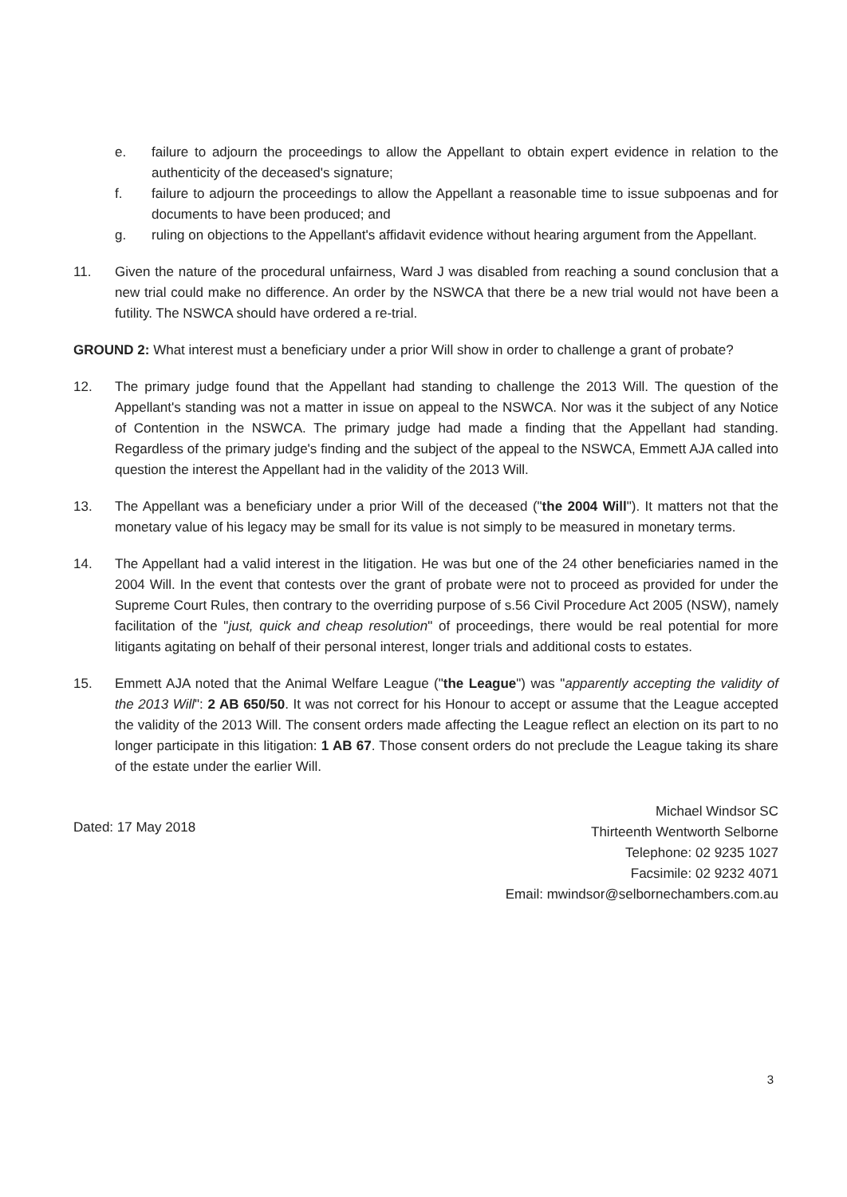e. failure to adjourn the proceedings to allow the Appellant to obtain expert evidence in relation to the authenticity of the deceased's signature;
f. failure to adjourn the proceedings to allow the Appellant a reasonable time to issue subpoenas and for documents to have been produced; and
g. ruling on objections to the Appellant's affidavit evidence without hearing argument from the Appellant.
11. Given the nature of the procedural unfairness, Ward J was disabled from reaching a sound conclusion that a new trial could make no difference. An order by the NSWCA that there be a new trial would not have been a futility. The NSWCA should have ordered a re-trial.
GROUND 2: What interest must a beneficiary under a prior Will show in order to challenge a grant of probate?
12. The primary judge found that the Appellant had standing to challenge the 2013 Will. The question of the Appellant's standing was not a matter in issue on appeal to the NSWCA. Nor was it the subject of any Notice of Contention in the NSWCA. The primary judge had made a finding that the Appellant had standing. Regardless of the primary judge's finding and the subject of the appeal to the NSWCA, Emmett AJA called into question the interest the Appellant had in the validity of the 2013 Will.
13. The Appellant was a beneficiary under a prior Will of the deceased ("the 2004 Will"). It matters not that the monetary value of his legacy may be small for its value is not simply to be measured in monetary terms.
14. The Appellant had a valid interest in the litigation. He was but one of the 24 other beneficiaries named in the 2004 Will. In the event that contests over the grant of probate were not to proceed as provided for under the Supreme Court Rules, then contrary to the overriding purpose of s.56 Civil Procedure Act 2005 (NSW), namely facilitation of the "just, quick and cheap resolution" of proceedings, there would be real potential for more litigants agitating on behalf of their personal interest, longer trials and additional costs to estates.
15. Emmett AJA noted that the Animal Welfare League ("the League") was "apparently accepting the validity of the 2013 Will": 2 AB 650/50. It was not correct for his Honour to accept or assume that the League accepted the validity of the 2013 Will. The consent orders made affecting the League reflect an election on its part to no longer participate in this litigation: 1 AB 67. Those consent orders do not preclude the League taking its share of the estate under the earlier Will.
Dated: 17 May 2018
Michael Windsor SC
Thirteenth Wentworth Selborne
Telephone: 02 9235 1027
Facsimile: 02 9232 4071
Email: mwindsor@selbornechambers.com.au
3